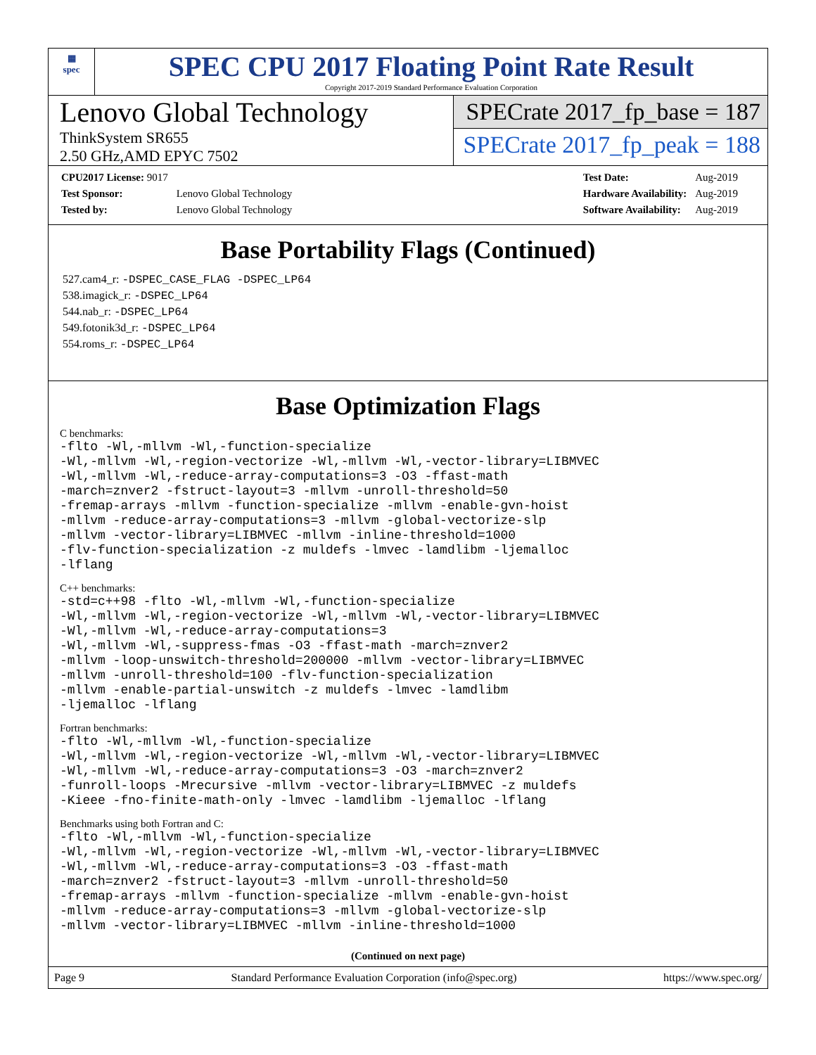▦
spec
SPEC CPU 2017 Floating Point Rate Result
Copyright 2017-2019 Standard Performance Evaluation Corporation
Lenovo Global Technology
ThinkSystem SR655
2.50 GHz,AMD EPYC 7502
SPECrate 2017_fp_base = 187
SPECrate 2017_fp_peak = 188
| CPU2017 License: 9017 | |
| Test Sponsor: | Lenovo Global Technology |
| Tested by: | Lenovo Global Technology |
| Test Date: | Aug-2019 |
| Hardware Availability: | Aug-2019 |
| Software Availability: | Aug-2019 |
Base Portability Flags (Continued)
527.cam4_r: -DSPEC_CASE_FLAG -DSPEC_LP64
538.imagick_r: -DSPEC_LP64
544.nab_r: -DSPEC_LP64
549.fotonik3d_r: -DSPEC_LP64
554.roms_r: -DSPEC_LP64
Base Optimization Flags
C benchmarks:
-flto -Wl,-mllvm -Wl,-function-specialize -Wl,-mllvm -Wl,-region-vectorize -Wl,-mllvm -Wl,-vector-library=LIBMVEC -Wl,-mllvm -Wl,-reduce-array-computations=3 -O3 -ffast-math -march=znver2 -fstruct-layout=3 -mllvm -unroll-threshold=50 -fremap-arrays -mllvm -function-specialize -mllvm -enable-gvn-hoist -mllvm -reduce-array-computations=3 -mllvm -global-vectorize-slp -mllvm -vector-library=LIBMVEC -mllvm -inline-threshold=1000 -flv-function-specialization -z muldefs -lmvec -lamdlibm -ljemalloc -lflang
C++ benchmarks:
-std=c++98 -flto -Wl,-mllvm -Wl,-function-specialize -Wl,-mllvm -Wl,-region-vectorize -Wl,-mllvm -Wl,-vector-library=LIBMVEC -Wl,-mllvm -Wl,-reduce-array-computations=3 -Wl,-mllvm -Wl,-suppress-fmas -O3 -ffast-math -march=znver2 -mllvm -loop-unswitch-threshold=200000 -mllvm -vector-library=LIBMVEC -mllvm -unroll-threshold=100 -flv-function-specialization -mllvm -enable-partial-unswitch -z muldefs -lmvec -lamdlibm -ljemalloc -lflang
Fortran benchmarks:
-flto -Wl,-mllvm -Wl,-function-specialize -Wl,-mllvm -Wl,-region-vectorize -Wl,-mllvm -Wl,-vector-library=LIBMVEC -Wl,-mllvm -Wl,-reduce-array-computations=3 -O3 -march=znver2 -funroll-loops -Mrecursive -mllvm -vector-library=LIBMVEC -z muldefs -Kieee -fno-finite-math-only -lmvec -lamdlibm -ljemalloc -lflang
Benchmarks using both Fortran and C:
-flto -Wl,-mllvm -Wl,-function-specialize -Wl,-mllvm -Wl,-region-vectorize -Wl,-mllvm -Wl,-vector-library=LIBMVEC -Wl,-mllvm -Wl,-reduce-array-computations=3 -O3 -ffast-math -march=znver2 -fstruct-layout=3 -mllvm -unroll-threshold=50 -fremap-arrays -mllvm -function-specialize -mllvm -enable-gvn-hoist -mllvm -reduce-array-computations=3 -mllvm -global-vectorize-slp -mllvm -vector-library=LIBMVEC -mllvm -inline-threshold=1000
(Continued on next page)
Page 9 Standard Performance Evaluation Corporation (info@spec.org) https://www.spec.org/